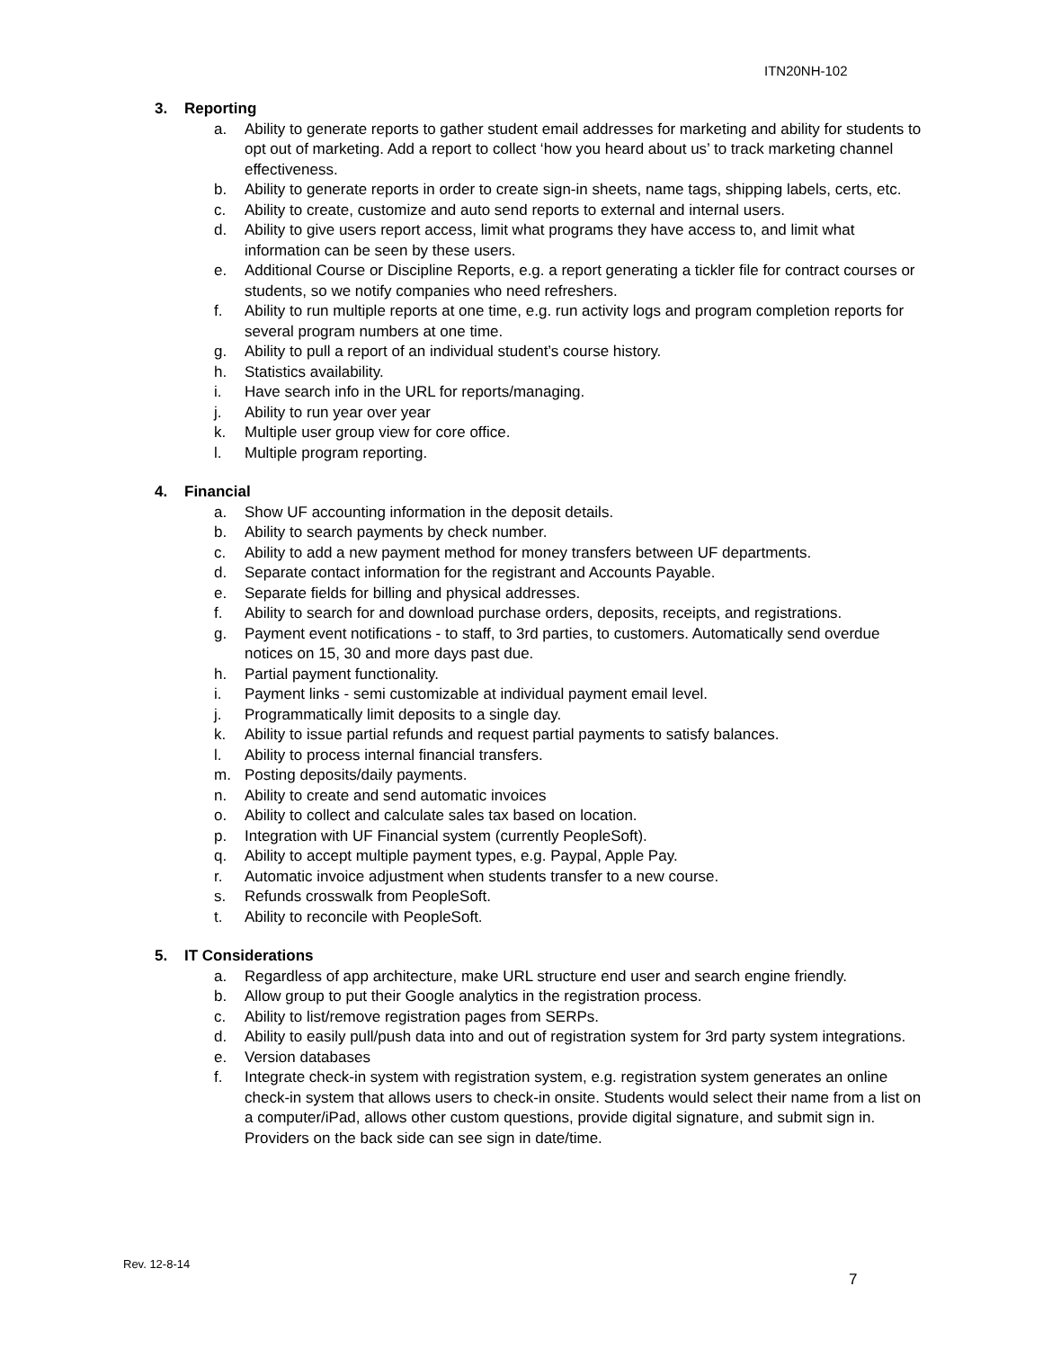ITN20NH-102
3. Reporting
a. Ability to generate reports to gather student email addresses for marketing and ability for students to opt out of marketing. Add a report to collect ‘how you heard about us’ to track marketing channel effectiveness.
b. Ability to generate reports in order to create sign-in sheets, name tags, shipping labels, certs, etc.
c. Ability to create, customize and auto send reports to external and internal users.
d. Ability to give users report access, limit what programs they have access to, and limit what information can be seen by these users.
e. Additional Course or Discipline Reports, e.g. a report generating a tickler file for contract courses or students, so we notify companies who need refreshers.
f. Ability to run multiple reports at one time, e.g. run activity logs and program completion reports for several program numbers at one time.
g. Ability to pull a report of an individual student’s course history.
h. Statistics availability.
i. Have search info in the URL for reports/managing.
j. Ability to run year over year
k. Multiple user group view for core office.
l. Multiple program reporting.
4. Financial
a. Show UF accounting information in the deposit details.
b. Ability to search payments by check number.
c. Ability to add a new payment method for money transfers between UF departments.
d. Separate contact information for the registrant and Accounts Payable.
e. Separate fields for billing and physical addresses.
f. Ability to search for and download purchase orders, deposits, receipts, and registrations.
g. Payment event notifications - to staff, to 3rd parties, to customers. Automatically send overdue notices on 15, 30 and more days past due.
h. Partial payment functionality.
i. Payment links - semi customizable at individual payment email level.
j. Programmatically limit deposits to a single day.
k. Ability to issue partial refunds and request partial payments to satisfy balances.
l. Ability to process internal financial transfers.
m. Posting deposits/daily payments.
n. Ability to create and send automatic invoices
o. Ability to collect and calculate sales tax based on location.
p. Integration with UF Financial system (currently PeopleSoft).
q. Ability to accept multiple payment types, e.g. Paypal, Apple Pay.
r. Automatic invoice adjustment when students transfer to a new course.
s. Refunds crosswalk from PeopleSoft.
t. Ability to reconcile with PeopleSoft.
5. IT Considerations
a. Regardless of app architecture, make URL structure end user and search engine friendly.
b. Allow group to put their Google analytics in the registration process.
c. Ability to list/remove registration pages from SERPs.
d. Ability to easily pull/push data into and out of registration system for 3rd party system integrations.
e. Version databases
f. Integrate check-in system with registration system, e.g. registration system generates an online check-in system that allows users to check-in onsite. Students would select their name from a list on a computer/iPad, allows other custom questions, provide digital signature, and submit sign in. Providers on the back side can see sign in date/time.
Rev. 12-8-14
7